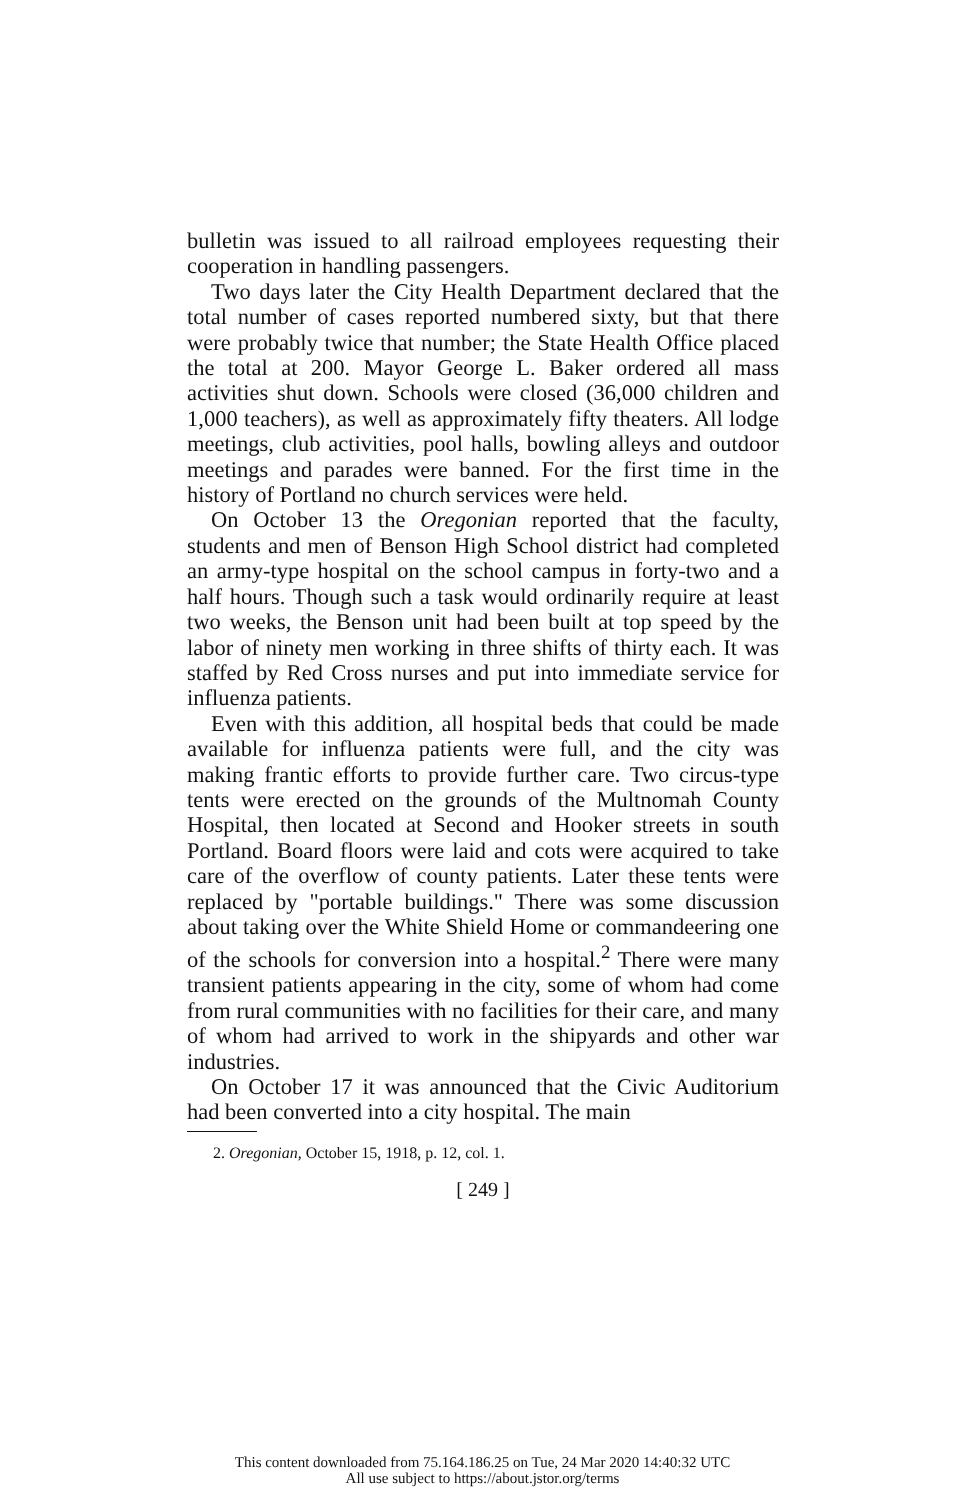bulletin was issued to all railroad employees requesting their cooperation in handling passengers.
Two days later the City Health Department declared that the total number of cases reported numbered sixty, but that there were probably twice that number; the State Health Office placed the total at 200. Mayor George L. Baker ordered all mass activities shut down. Schools were closed (36,000 children and 1,000 teachers), as well as approximately fifty theaters. All lodge meetings, club activities, pool halls, bowling alleys and outdoor meetings and parades were banned. For the first time in the history of Portland no church services were held.
On October 13 the Oregonian reported that the faculty, students and men of Benson High School district had completed an army-type hospital on the school campus in forty-two and a half hours. Though such a task would ordinarily require at least two weeks, the Benson unit had been built at top speed by the labor of ninety men working in three shifts of thirty each. It was staffed by Red Cross nurses and put into immediate service for influenza patients.
Even with this addition, all hospital beds that could be made available for influenza patients were full, and the city was making frantic efforts to provide further care. Two circus-type tents were erected on the grounds of the Multnomah County Hospital, then located at Second and Hooker streets in south Portland. Board floors were laid and cots were acquired to take care of the overflow of county patients. Later these tents were replaced by "portable buildings." There was some discussion about taking over the White Shield Home or commandeering one of the schools for conversion into a hospital.<sup>2</sup> There were many transient patients appearing in the city, some of whom had come from rural communities with no facilities for their care, and many of whom had arrived to work in the shipyards and other war industries.
On October 17 it was announced that the Civic Auditorium had been converted into a city hospital. The main
2. Oregonian, October 15, 1918, p. 12, col. 1.
[ 249 ]
This content downloaded from 75.164.186.25 on Tue, 24 Mar 2020 14:40:32 UTC
All use subject to https://about.jstor.org/terms